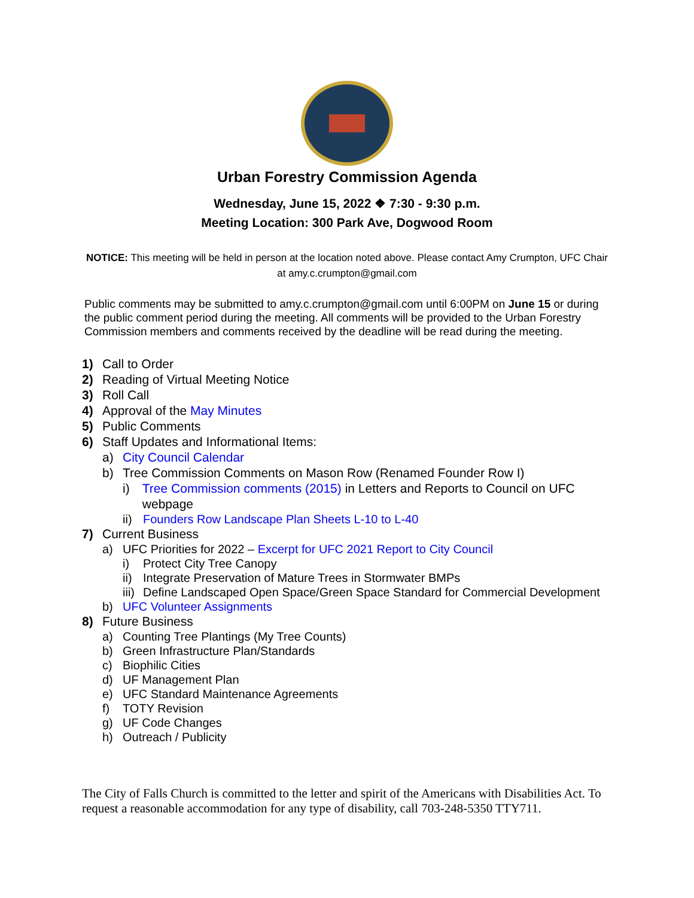Urban Forestry Commission Agenda
Wednesday, June 15, 2022 ❖ 7:30 - 9:30 p.m.
Meeting Location: 300 Park Ave, Dogwood Room
NOTICE: This meeting will be held in person at the location noted above. Please contact Amy Crumpton, UFC Chair at amy.c.crumpton@gmail.com
Public comments may be submitted to amy.c.crumpton@gmail.com until 6:00PM on June 15 or during the public comment period during the meeting. All comments will be provided to the Urban Forestry Commission members and comments received by the deadline will be read during the meeting.
1) Call to Order
2) Reading of Virtual Meeting Notice
3) Roll Call
4) Approval of the May Minutes
5) Public Comments
6) Staff Updates and Informational Items:
a) City Council Calendar
b) Tree Commission Comments on Mason Row (Renamed Founder Row I)
i) Tree Commission comments (2015) in Letters and Reports to Council on UFC webpage
ii) Founders Row Landscape Plan Sheets L-10 to L-40
7) Current Business
a) UFC Priorities for 2022 – Excerpt for UFC 2021 Report to City Council
i) Protect City Tree Canopy
ii) Integrate Preservation of Mature Trees in Stormwater BMPs
iii) Define Landscaped Open Space/Green Space Standard for Commercial Development
b) UFC Volunteer Assignments
8) Future Business
a) Counting Tree Plantings (My Tree Counts)
b) Green Infrastructure Plan/Standards
c) Biophilic Cities
d) UF Management Plan
e) UFC Standard Maintenance Agreements
f) TOTY Revision
g) UF Code Changes
h) Outreach / Publicity
The City of Falls Church is committed to the letter and spirit of the Americans with Disabilities Act. To request a reasonable accommodation for any type of disability, call 703-248-5350 TTY711.